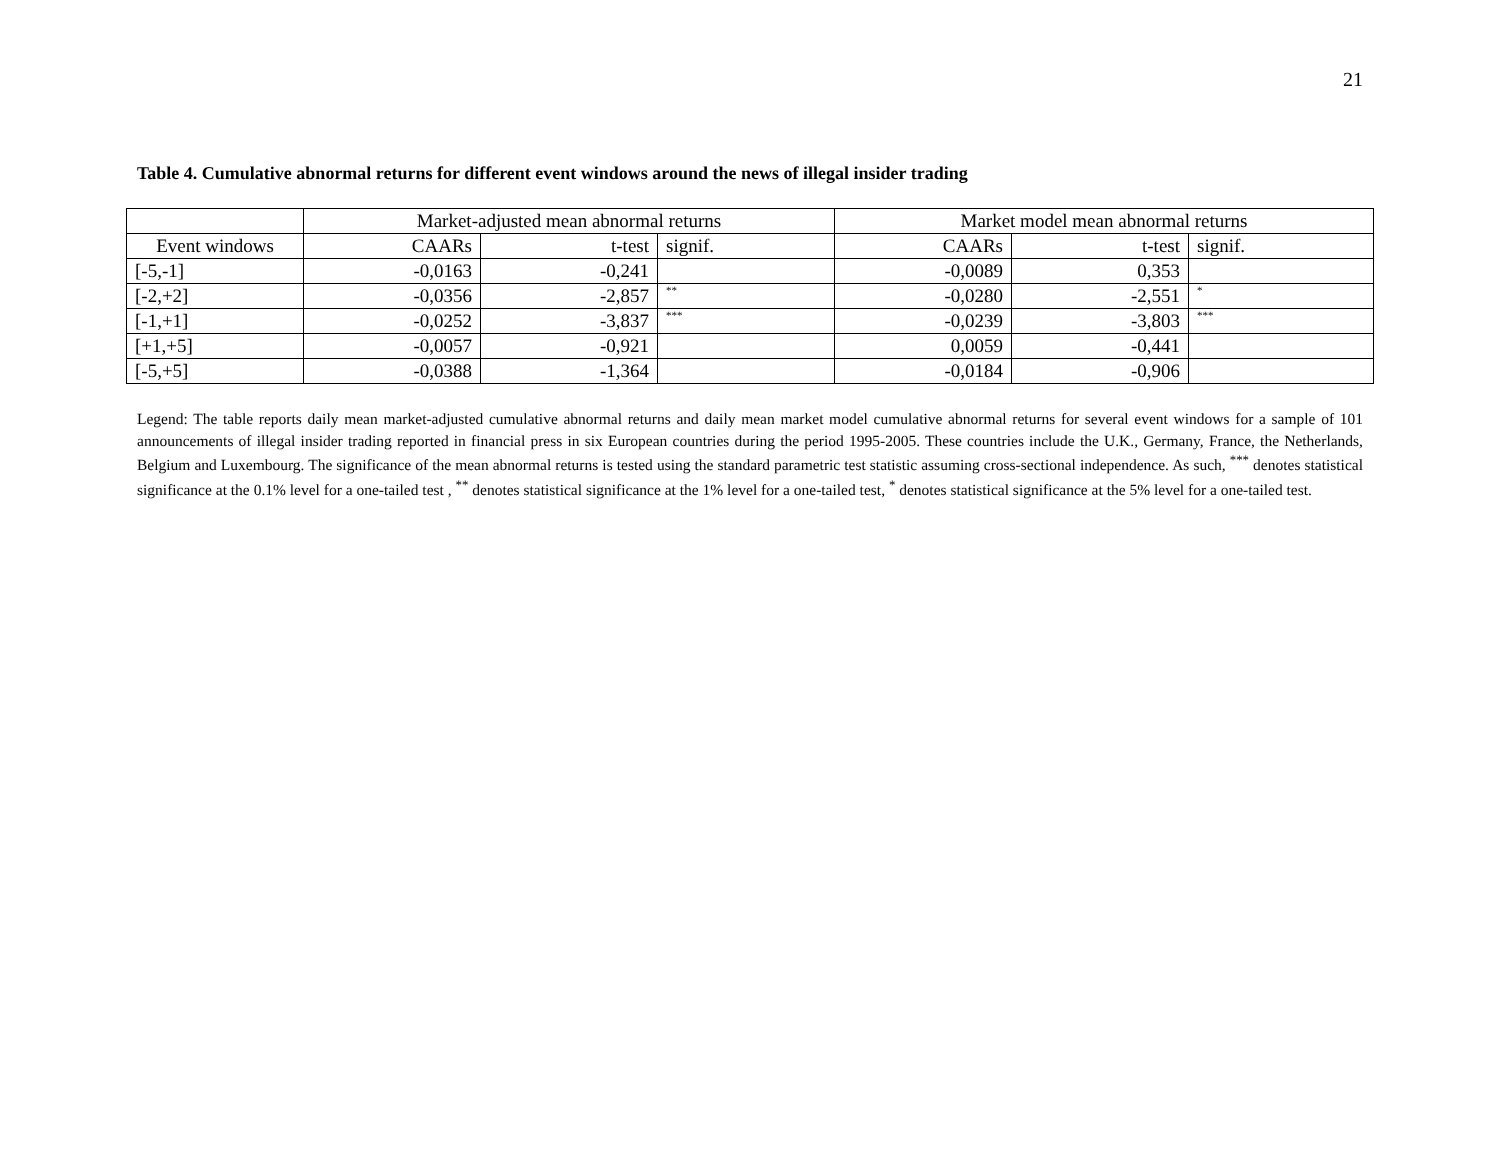21
Table 4. Cumulative abnormal returns for different event windows around the news of illegal insider trading
| | Market-adjusted mean abnormal returns | | | Market model mean abnormal returns | | |
| --- | --- | --- | --- | --- | --- | --- |
| Event windows | CAARs | t-test | signif. | CAARs | t-test | signif. |
| [-5,-1] | -0,0163 | -0,241 | | -0,0089 | 0,353 | |
| [-2,+2] | -0,0356 | -2,857 | ** | -0,0280 | -2,551 | * |
| [-1,+1] | -0,0252 | -3,837 | *** | -0,0239 | -3,803 | *** |
| [+1,+5] | -0,0057 | -0,921 | | 0,0059 | -0,441 | |
| [-5,+5] | -0,0388 | -1,364 | | -0,0184 | -0,906 | |
Legend: The table reports daily mean market-adjusted cumulative abnormal returns and daily mean market model cumulative abnormal returns for several event windows for a sample of 101 announcements of illegal insider trading reported in financial press in six European countries during the period 1995-2005. These countries include the U.K., Germany, France, the Netherlands, Belgium and Luxembourg. The significance of the mean abnormal returns is tested using the standard parametric test statistic assuming cross-sectional independence. As such, <sup>***</sup> denotes statistical significance at the 0.1% level for a one-tailed test , <sup>**</sup> denotes statistical significance at the 1% level for a one-tailed test, <sup>*</sup> denotes statistical significance at the 5% level for a one-tailed test.